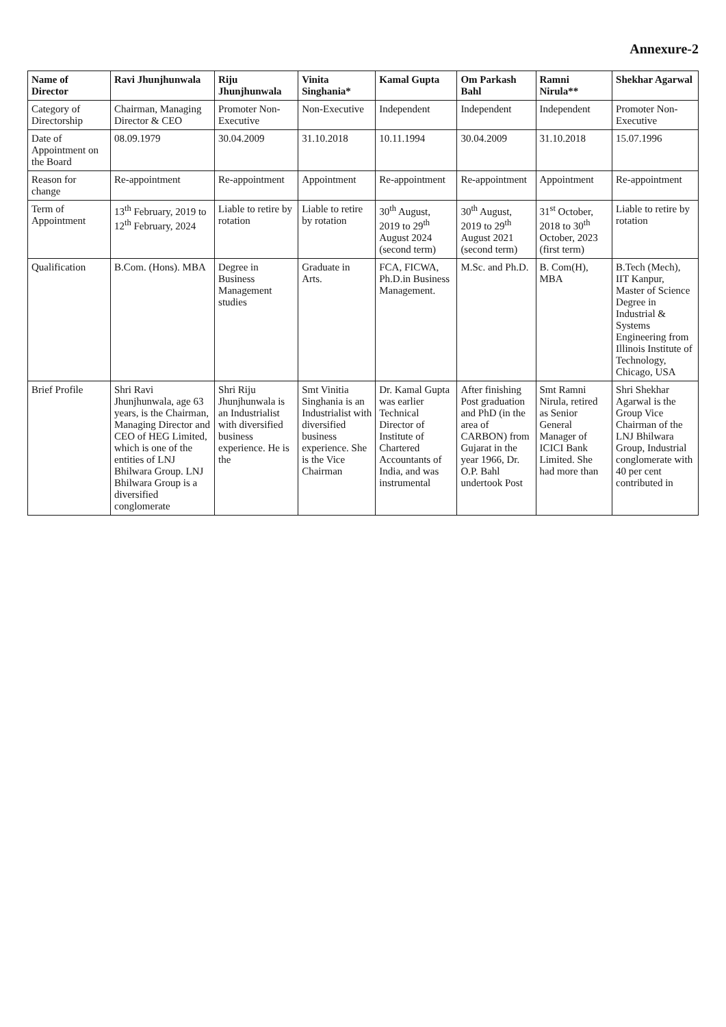Annexure-2
| Name of Director | Ravi Jhunjhunwala | Riju Jhunjhunwala | Vinita Singhania* | Kamal Gupta | Om Parkash Bahl | Ramni Nirula** | Shekhar Agarwal |
| --- | --- | --- | --- | --- | --- | --- | --- |
| Category of Directorship | Chairman, Managing Director & CEO | Promoter Non-Executive | Non-Executive | Independent | Independent | Independent | Promoter Non-Executive |
| Date of Appointment on the Board | 08.09.1979 | 30.04.2009 | 31.10.2018 | 10.11.1994 | 30.04.2009 | 31.10.2018 | 15.07.1996 |
| Reason for change | Re-appointment | Re-appointment | Appointment | Re-appointment | Re-appointment | Appointment | Re-appointment |
| Term of Appointment | 13<sup>th</sup> February, 2019 to 12<sup>th</sup> February, 2024 | Liable to retire by rotation | Liable to retire by rotation | 30<sup>th</sup> August, 2019 to 29<sup>th</sup> August 2024 (second term) | 30<sup>th</sup> August, 2019 to 29<sup>th</sup> August 2021 (second term) | 31<sup>st</sup> October, 2018 to 30<sup>th</sup> October, 2023 (first term) | Liable to retire by rotation |
| Qualification | B.Com. (Hons). MBA | Degree in Business Management studies | Graduate in Arts. | FCA, FICWA, Ph.D.in Business Management. | M.Sc. and Ph.D. | B. Com(H), MBA | B.Tech (Mech), IIT Kanpur, Master of Science Degree in Industrial & Systems Engineering from Illinois Institute of Technology, Chicago, USA |
| Brief Profile | Shri Ravi Jhunjhunwala, age 63 years, is the Chairman, Managing Director and CEO of HEG Limited, which is one of the entities of LNJ Bhilwara Group. LNJ Bhilwara Group is a diversified conglomerate | Shri Riju Jhunjhunwala is an Industrialist with diversified business experience. He is the | Smt Vinitia Singhania is an Industrialist with diversified business experience. She is the Vice Chairman | Dr. Kamal Gupta was earlier Technical Director of Institute of Chartered Accountants of India, and was instrumental | After finishing Post graduation and PhD (in the area of CARBON) from Gujarat in the year 1966, Dr. O.P. Bahl undertook Post | Smt Ramni Nirula, retired as Senior General Manager of ICICI Bank Limited. She had more than | Shri Shekhar Agarwal is the Group Vice Chairman of the LNJ Bhilwara Group, Industrial conglomerate with 40 per cent contributed in |